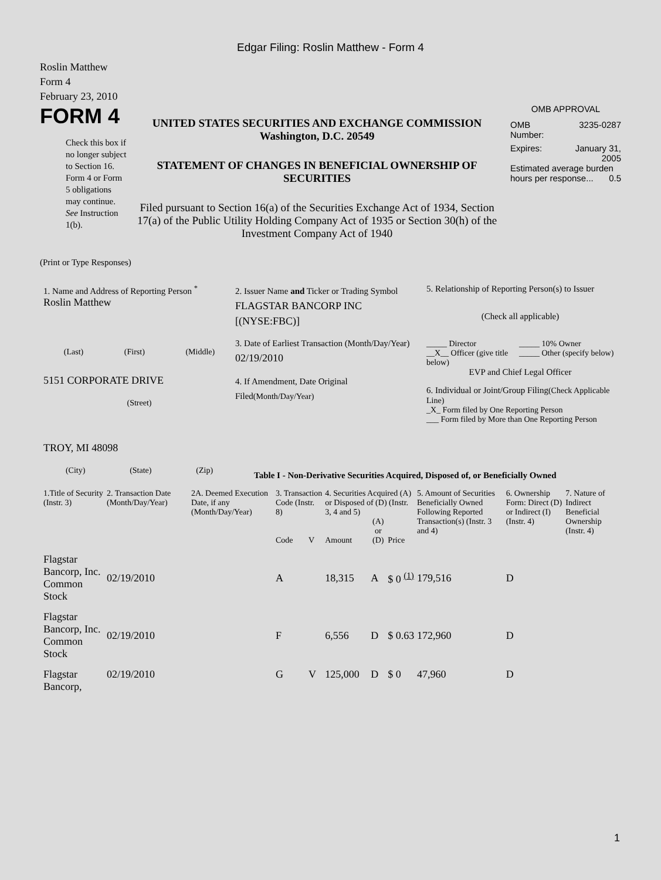Edgar Filing: Roslin Matthew - Form 4
Roslin Matthew
Form 4
February 23, 2010
FORM 4
Check this box if no longer subject to Section 16. Form 4 or Form 5 obligations may continue. See Instruction 1(b).
UNITED STATES SECURITIES AND EXCHANGE COMMISSION
Washington, D.C. 20549
STATEMENT OF CHANGES IN BENEFICIAL OWNERSHIP OF SECURITIES
Filed pursuant to Section 16(a) of the Securities Exchange Act of 1934, Section 17(a) of the Public Utility Holding Company Act of 1935 or Section 30(h) of the Investment Company Act of 1940
OMB APPROVAL
OMB
Number: 3235-0287
Expires: January 31,
2005
Estimated average burden hours per response... 0.5
(Print or Type Responses)
1. Name and Address of Reporting Person <sup>*</sup>
Roslin Matthew
(Last) (First) (Middle)
5151 CORPORATE DRIVE
(Street)
TROY, MI 48098
(City) (State) (Zip)
2. Issuer Name and Ticker or Trading Symbol
FLAGSTAR BANCORP INC [(NYSE:FBC)]
3. Date of Earliest Transaction (Month/Day/Year)
02/19/2010
4. If Amendment, Date Original Filed(Month/Day/Year)
5. Relationship of Reporting Person(s) to Issuer
(Check all applicable)
_____ Director
__X__ Officer (give title below)
_____ 10% Owner
_____ Other (specify below)
EVP and Chief Legal Officer
6. Individual or Joint/Group Filing(Check Applicable Line)
_X_ Form filed by One Reporting Person
___ Form filed by More than One Reporting Person
Table I - Non-Derivative Securities Acquired, Disposed of, or Beneficially Owned
| 1.Title of Security (Instr. 3) | 2. Transaction Date (Month/Day/Year) | 2A. Deemed Execution Date, if any (Month/Day/Year) | 3. Transaction Code (Instr. 8) | | 4. Securities Acquired (A) or Disposed of (D) (Instr. 3, 4 and 5) | | | 5. Amount of Securities Beneficially Owned Following Reported Transaction(s) (Instr. 3 and 4) | 6. Ownership Form: Direct (D) or Indirect (I) (Instr. 4) | 7. Nature of Indirect Beneficial Ownership (Instr. 4) |
| | | | Code | V | Amount | (A) or (D) | Price | | | |
| Flagstar Bancorp, Inc. Common Stock | 02/19/2010 | | A | | 18,315 | A | $ 0 <sup>(1)</sup> | 179,516 | D | |
| Flagstar Bancorp, Inc. Common Stock | 02/19/2010 | | F | | 6,556 | D | $ 0.63 | 172,960 | D | |
| Flagstar Bancorp, | 02/19/2010 | | G | V | 125,000 | D | $ 0 | 47,960 | D | |
1